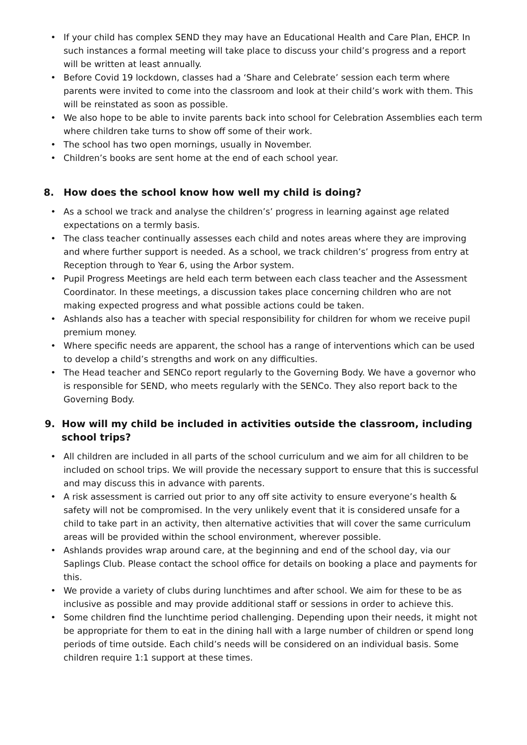• If your child has complex SEND they may have an Educational Health and Care Plan, EHCP. In such instances a formal meeting will take place to discuss your child’s progress and a report will be written at least annually.
• Before Covid 19 lockdown, classes had a ‘Share and Celebrate’ session each term where parents were invited to come into the classroom and look at their child’s work with them. This will be reinstated as soon as possible.
• We also hope to be able to invite parents back into school for Celebration Assemblies each term where children take turns to show off some of their work.
• The school has two open mornings, usually in November.
• Children’s books are sent home at the end of each school year.
8. How does the school know how well my child is doing?
• As a school we track and analyse the children’s’ progress in learning against age related expectations on a termly basis.
• The class teacher continually assesses each child and notes areas where they are improving and where further support is needed. As a school, we track children’s’ progress from entry at Reception through to Year 6, using the Arbor system.
• Pupil Progress Meetings are held each term between each class teacher and the Assessment Coordinator. In these meetings, a discussion takes place concerning children who are not making expected progress and what possible actions could be taken.
• Ashlands also has a teacher with special responsibility for children for whom we receive pupil premium money.
• Where specific needs are apparent, the school has a range of interventions which can be used to develop a child’s strengths and work on any difficulties.
• The Head teacher and SENCo report regularly to the Governing Body. We have a governor who is responsible for SEND, who meets regularly with the SENCo. They also report back to the Governing Body.
9. How will my child be included in activities outside the classroom, including
school trips?
• All children are included in all parts of the school curriculum and we aim for all children to be included on school trips. We will provide the necessary support to ensure that this is successful and may discuss this in advance with parents.
• A risk assessment is carried out prior to any off site activity to ensure everyone’s health & safety will not be compromised. In the very unlikely event that it is considered unsafe for a child to take part in an activity, then alternative activities that will cover the same curriculum areas will be provided within the school environment, wherever possible.
• Ashlands provides wrap around care, at the beginning and end of the school day, via our Saplings Club. Please contact the school office for details on booking a place and payments for this.
• We provide a variety of clubs during lunchtimes and after school. We aim for these to be as inclusive as possible and may provide additional staff or sessions in order to achieve this.
• Some children find the lunchtime period challenging. Depending upon their needs, it might not be appropriate for them to eat in the dining hall with a large number of children or spend long periods of time outside. Each child’s needs will be considered on an individual basis. Some children require 1:1 support at these times.